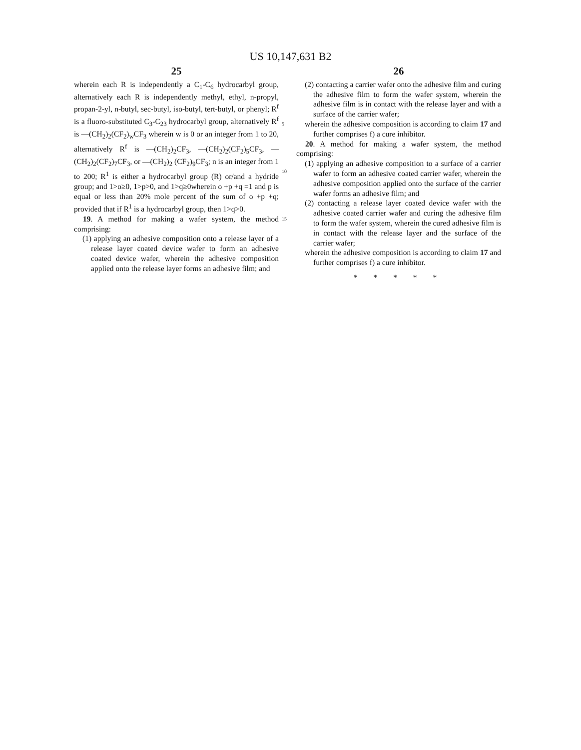US 10,147,631 B2
25
wherein each R is independently a C<sub>1</sub>-C<sub>6</sub> hydrocarbyl group, alternatively each R is independently methyl, ethyl, n-propyl, propan-2-yl, n-butyl, sec-butyl, iso-butyl, tert-butyl, or phenyl; R<sup>f</sup> is a fluoro-substituted C<sub>3</sub>-C<sub>23</sub> hydrocarbyl group, alternatively R<sup>f</sup> is —(CH<sub>2</sub>)<sub>2</sub>(CF<sub>2</sub>)<sub>w</sub>CF<sub>3</sub> wherein w is 0 or an integer from 1 to 20, alternatively R<sup>f</sup> is —(CH<sub>2</sub>)<sub>2</sub>CF<sub>3</sub>, —(CH<sub>2</sub>)<sub>2</sub>(CF<sub>2</sub>)<sub>5</sub>CF<sub>3</sub>, —(CH<sub>2</sub>)<sub>2</sub>(CF<sub>2</sub>)<sub>7</sub>CF<sub>3</sub>, or —(CH<sub>2</sub>)<sub>2</sub> (CF<sub>2</sub>)<sub>9</sub>CF<sub>3</sub>; n is an integer from 1 to 200; R<sup>1</sup> is either a hydrocarbyl group (R) or/and a hydride group; and 1>o≥0, 1>p>0, and 1>q≥0wherein o +p +q =1 and p is equal or less than 20% mole percent of the sum of o +p +q; provided that if R<sup>1</sup> is a hydrocarbyl group, then 1>q>0.
19. A method for making a wafer system, the method comprising:
(1) applying an adhesive composition onto a release layer of a release layer coated device wafer to form an adhesive coated device wafer, wherein the adhesive composition applied onto the release layer forms an adhesive film; and
5
10
15
26
(2) contacting a carrier wafer onto the adhesive film and curing the adhesive film to form the wafer system, wherein the adhesive film is in contact with the release layer and with a surface of the carrier wafer;
wherein the adhesive composition is according to claim 17 and further comprises f) a cure inhibitor.
20. A method for making a wafer system, the method comprising:
(1) applying an adhesive composition to a surface of a carrier wafer to form an adhesive coated carrier wafer, wherein the adhesive composition applied onto the surface of the carrier wafer forms an adhesive film; and
(2) contacting a release layer coated device wafer with the adhesive coated carrier wafer and curing the adhesive film to form the wafer system, wherein the cured adhesive film is in contact with the release layer and the surface of the carrier wafer;
wherein the adhesive composition is according to claim 17 and further comprises f) a cure inhibitor.
* * * * *